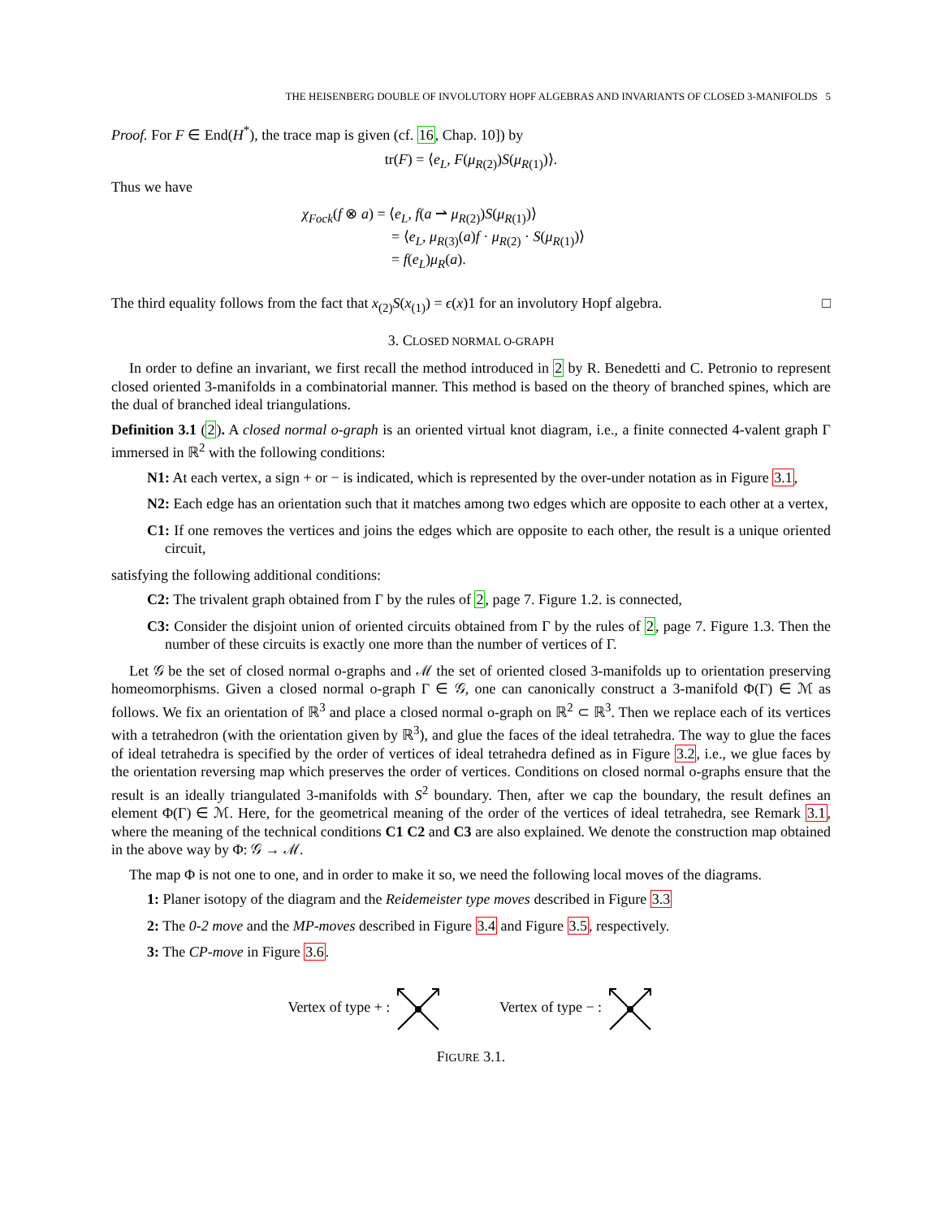THE HEISENBERG DOUBLE OF INVOLUTORY HOPF ALGEBRAS AND INVARIANTS OF CLOSED 3-MANIFOLDS 5
Proof. For F ∈ End(H<sup>*</sup>), the trace map is given (cf. 16, Chap. 10]) by
tr(F) = ⟨e<sub>L</sub>, F(μ<sub>R(2)</sub>)S(μ<sub>R(1)</sub>)⟩.
Thus we have
χ<sub>Fock</sub>(f ⊗ a) = ⟨e<sub>L</sub>, f(a ⇀ μ<sub>R(2)</sub>)S(μ<sub>R(1)</sub>)⟩
= ⟨e<sub>L</sub>, μ<sub>R(3)</sub>(a)f · μ<sub>R(2)</sub> · S(μ<sub>R(1)</sub>)⟩
= f(e<sub>L</sub>)μ<sub>R</sub>(a).
The third equality follows from the fact that x<sub>(2)</sub>S(x<sub>(1)</sub>) = ϵ(x)1 for an involutory Hopf algebra. □
3. CLOSED NORMAL O-GRAPH
In order to define an invariant, we first recall the method introduced in 2 by R. Benedetti and C. Petronio to represent closed oriented 3-manifolds in a combinatorial manner. This method is based on the theory of branched spines, which are the dual of branched ideal triangulations.
Definition 3.1 (2). A closed normal o-graph is an oriented virtual knot diagram, i.e., a finite connected 4-valent graph Γ immersed in ℝ<sup>2</sup> with the following conditions:
N1: At each vertex, a sign + or − is indicated, which is represented by the over-under notation as in Figure 3.1,
N2: Each edge has an orientation such that it matches among two edges which are opposite to each other at a vertex,
C1: If one removes the vertices and joins the edges which are opposite to each other, the result is a unique oriented circuit,
satisfying the following additional conditions:
C2: The trivalent graph obtained from Γ by the rules of 2, page 7. Figure 1.2. is connected,
C3: Consider the disjoint union of oriented circuits obtained from Γ by the rules of 2, page 7. Figure 1.3. Then the number of these circuits is exactly one more than the number of vertices of Γ.
Let 𝒢 be the set of closed normal o-graphs and ℳ the set of oriented closed 3-manifolds up to orientation preserving homeomorphisms. Given a closed normal o-graph Γ ∈ 𝒢, one can canonically construct a 3-manifold Φ(Γ) ∈ ℳ as follows. We fix an orientation of ℝ<sup>3</sup> and place a closed normal o-graph on ℝ<sup>2</sup> ⊂ ℝ<sup>3</sup>. Then we replace each of its vertices with a tetrahedron (with the orientation given by ℝ<sup>3</sup>), and glue the faces of the ideal tetrahedra. The way to glue the faces of ideal tetrahedra is specified by the order of vertices of ideal tetrahedra defined as in Figure 3.2, i.e., we glue faces by the orientation reversing map which preserves the order of vertices. Conditions on closed normal o-graphs ensure that the result is an ideally triangulated 3-manifolds with S<sup>2</sup> boundary. Then, after we cap the boundary, the result defines an element Φ(Γ) ∈ ℳ. Here, for the geometrical meaning of the order of the vertices of ideal tetrahedra, see Remark 3.1, where the meaning of the technical conditions C1 C2 and C3 are also explained. We denote the construction map obtained in the above way by Φ: 𝒢 → ℳ.
The map Φ is not one to one, and in order to make it so, we need the following local moves of the diagrams.
1: Planer isotopy of the diagram and the Reidemeister type moves described in Figure 3.3
2: The 0-2 move and the MP-moves described in Figure 3.4 and Figure 3.5, respectively.
3: The CP-move in Figure 3.6.
Vertex of type + : Vertex of type − :
FIGURE 3.1.